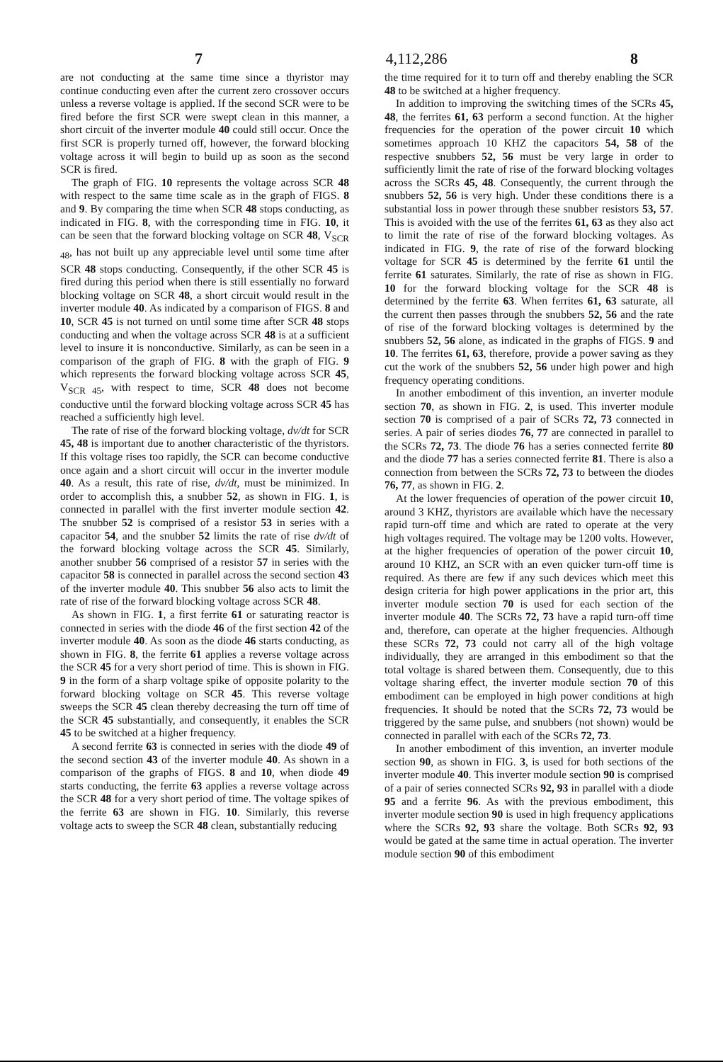7 4,112,286 8
are not conducting at the same time since a thyristor may continue conducting even after the current zero crossover occurs unless a reverse voltage is applied. If the second SCR were to be fired before the first SCR were swept clean in this manner, a short circuit of the inverter module 40 could still occur. Once the first SCR is properly turned off, however, the forward blocking voltage across it will begin to build up as soon as the second SCR is fired.
The graph of FIG. 10 represents the voltage across SCR 48 with respect to the same time scale as in the graph of FIGS. 8 and 9. By comparing the time when SCR 48 stops conducting, as indicated in FIG. 8, with the corresponding time in FIG. 10, it can be seen that the forward blocking voltage on SCR 48, V<sub>SCR 48</sub>, has not built up any appreciable level until some time after SCR 48 stops conducting. Consequently, if the other SCR 45 is fired during this period when there is still essentially no forward blocking voltage on SCR 48, a short circuit would result in the inverter module 40. As indicated by a comparison of FIGS. 8 and 10, SCR 45 is not turned on until some time after SCR 48 stops conducting and when the voltage across SCR 48 is at a sufficient level to insure it is nonconductive. Similarly, as can be seen in a comparison of the graph of FIG. 8 with the graph of FIG. 9 which represents the forward blocking voltage across SCR 45, V<sub>SCR 45</sub>, with respect to time, SCR 48 does not become conductive until the forward blocking voltage across SCR 45 has reached a sufficiently high level.
The rate of rise of the forward blocking voltage, dv/dt for SCR 45, 48 is important due to another characteristic of the thyristors. If this voltage rises too rapidly, the SCR can become conductive once again and a short circuit will occur in the inverter module 40. As a result, this rate of rise, dv/dt, must be minimized. In order to accomplish this, a snubber 52, as shown in FIG. 1, is connected in parallel with the first inverter module section 42. The snubber 52 is comprised of a resistor 53 in series with a capacitor 54, and the snubber 52 limits the rate of rise dv/dt of the forward blocking voltage across the SCR 45. Similarly, another snubber 56 comprised of a resistor 57 in series with the capacitor 58 is connected in parallel across the second section 43 of the inverter module 40. This snubber 56 also acts to limit the rate of rise of the forward blocking voltage across SCR 48.
As shown in FIG. 1, a first ferrite 61 or saturating reactor is connected in series with the diode 46 of the first section 42 of the inverter module 40. As soon as the diode 46 starts conducting, as shown in FIG. 8, the ferrite 61 applies a reverse voltage across the SCR 45 for a very short period of time. This is shown in FIG. 9 in the form of a sharp voltage spike of opposite polarity to the forward blocking voltage on SCR 45. This reverse voltage sweeps the SCR 45 clean thereby decreasing the turn off time of the SCR 45 substantially, and consequently, it enables the SCR 45 to be switched at a higher frequency.
A second ferrite 63 is connected in series with the diode 49 of the second section 43 of the inverter module 40. As shown in a comparison of the graphs of FIGS. 8 and 10, when diode 49 starts conducting, the ferrite 63 applies a reverse voltage across the SCR 48 for a very short period of time. The voltage spikes of the ferrite 63 are shown in FIG. 10. Similarly, this reverse voltage acts to sweep the SCR 48 clean, substantially reducing
the time required for it to turn off and thereby enabling the SCR 48 to be switched at a higher frequency.
In addition to improving the switching times of the SCRs 45, 48, the ferrites 61, 63 perform a second function. At the higher frequencies for the operation of the power circuit 10 which sometimes approach 10 KHZ the capacitors 54, 58 of the respective snubbers 52, 56 must be very large in order to sufficiently limit the rate of rise of the forward blocking voltages across the SCRs 45, 48. Consequently, the current through the snubbers 52, 56 is very high. Under these conditions there is a substantial loss in power through these snubber resistors 53, 57. This is avoided with the use of the ferrites 61, 63 as they also act to limit the rate of rise of the forward blocking voltages. As indicated in FIG. 9, the rate of rise of the forward blocking voltage for SCR 45 is determined by the ferrite 61 until the ferrite 61 saturates. Similarly, the rate of rise as shown in FIG. 10 for the forward blocking voltage for the SCR 48 is determined by the ferrite 63. When ferrites 61, 63 saturate, all the current then passes through the snubbers 52, 56 and the rate of rise of the forward blocking voltages is determined by the snubbers 52, 56 alone, as indicated in the graphs of FIGS. 9 and 10. The ferrites 61, 63, therefore, provide a power saving as they cut the work of the snubbers 52, 56 under high power and high frequency operating conditions.
In another embodiment of this invention, an inverter module section 70, as shown in FIG. 2, is used. This inverter module section 70 is comprised of a pair of SCRs 72, 73 connected in series. A pair of series diodes 76, 77 are connected in parallel to the SCRs 72, 73. The diode 76 has a series connected ferrite 80 and the diode 77 has a series connected ferrite 81. There is also a connection from between the SCRs 72, 73 to between the diodes 76, 77, as shown in FIG. 2.
At the lower frequencies of operation of the power circuit 10, around 3 KHZ, thyristors are available which have the necessary rapid turn-off time and which are rated to operate at the very high voltages required. The voltage may be 1200 volts. However, at the higher frequencies of operation of the power circuit 10, around 10 KHZ, an SCR with an even quicker turn-off time is required. As there are few if any such devices which meet this design criteria for high power applications in the prior art, this inverter module section 70 is used for each section of the inverter module 40. The SCRs 72, 73 have a rapid turn-off time and, therefore, can operate at the higher frequencies. Although these SCRs 72, 73 could not carry all of the high voltage individually, they are arranged in this embodiment so that the total voltage is shared between them. Consequently, due to this voltage sharing effect, the inverter module section 70 of this embodiment can be employed in high power conditions at high frequencies. It should be noted that the SCRs 72, 73 would be triggered by the same pulse, and snubbers (not shown) would be connected in parallel with each of the SCRs 72, 73.
In another embodiment of this invention, an inverter module section 90, as shown in FIG. 3, is used for both sections of the inverter module 40. This inverter module section 90 is comprised of a pair of series connected SCRs 92, 93 in parallel with a diode 95 and a ferrite 96. As with the previous embodiment, this inverter module section 90 is used in high frequency applications where the SCRs 92, 93 share the voltage. Both SCRs 92, 93 would be gated at the same time in actual operation. The inverter module section 90 of this embodiment